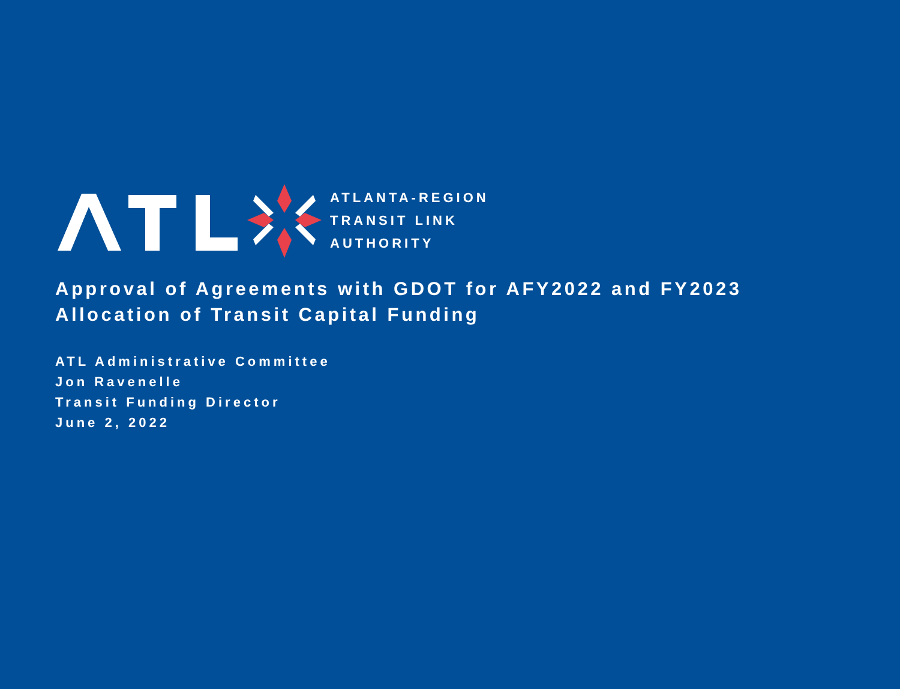ATLANTA-REGION
TRANSIT LINK
AUTHORITY
Approval of Agreements with GDOT for AFY2022 and FY2023
Allocation of Transit Capital Funding
ATL Administrative Committee
Jon Ravenelle
Transit Funding Director
June 2, 2022